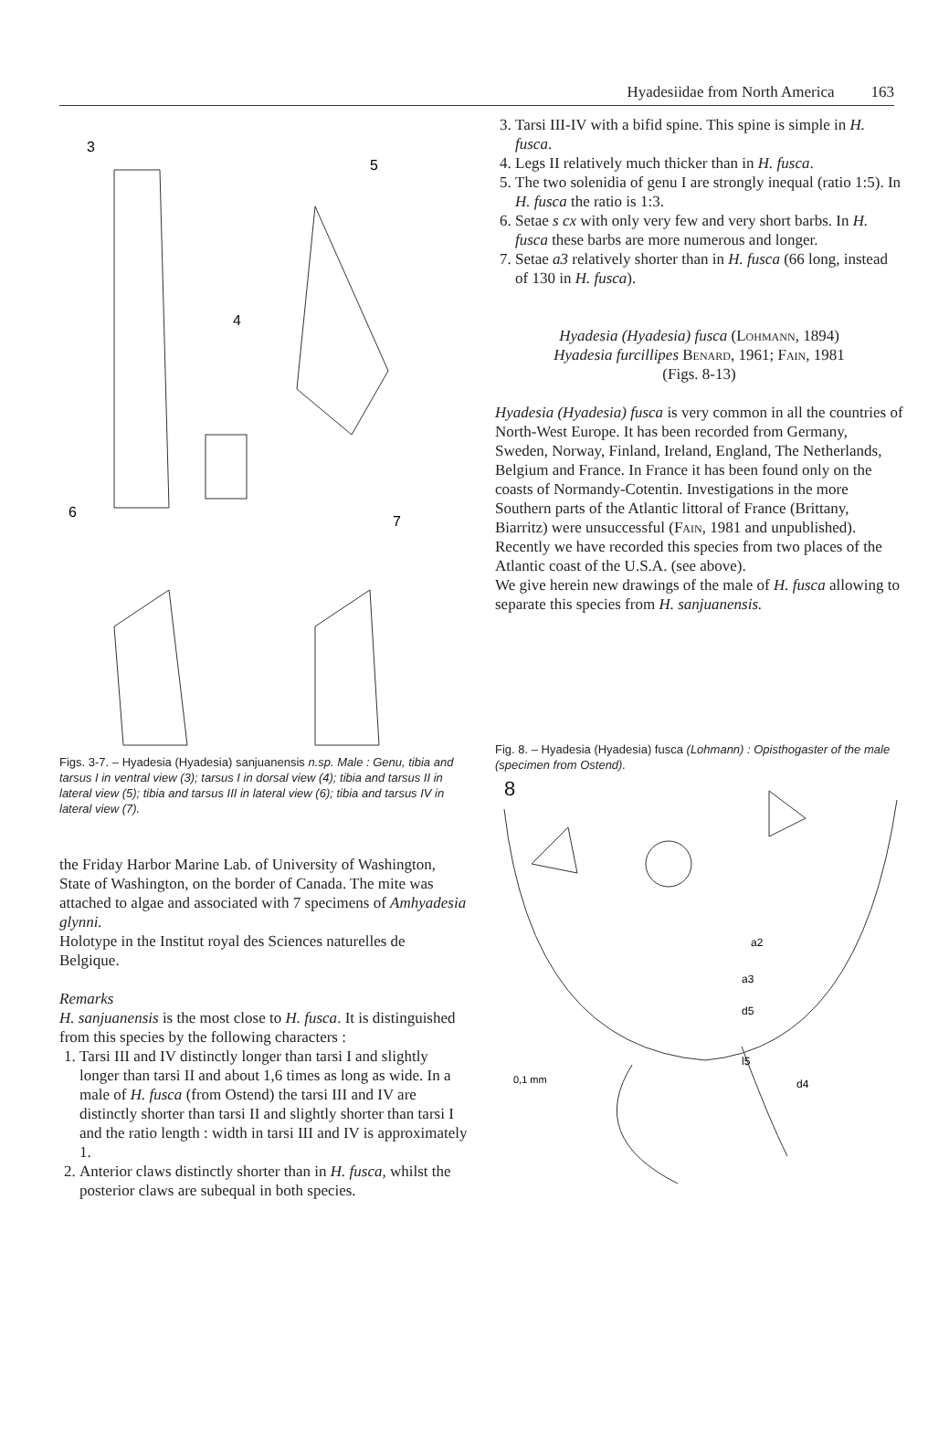Hyadesiidae from North America 163
3
4
5
6
7
Figs. 3-7. – Hyadesia (Hyadesia) sanjuanensis n.sp. Male : Genu, tibia and tarsus I in ventral view (3); tarsus I in dorsal view (4); tibia and tarsus II in lateral view (5); tibia and tarsus III in lateral view (6); tibia and tarsus IV in lateral view (7).
the Friday Harbor Marine Lab. of University of Washington, State of Washington, on the border of Canada. The mite was attached to algae and associated with 7 specimens of Amhyadesia glynni.
Holotype in the Institut royal des Sciences naturelles de Belgique.
Remarks
H. sanjuanensis is the most close to H. fusca. It is distinguished from this species by the following characters :
1. Tarsi III and IV distinctly longer than tarsi I and slightly longer than tarsi II and about 1,6 times as long as wide. In a male of H. fusca (from Ostend) the tarsi III and IV are distinctly shorter than tarsi II and slightly shorter than tarsi I and the ratio length : width in tarsi III and IV is approximately 1.
2. Anterior claws distinctly shorter than in H. fusca, whilst the posterior claws are subequal in both species.
3. Tarsi III-IV with a bifid spine. This spine is simple in H. fusca.
4. Legs II relatively much thicker than in H. fusca.
5. The two solenidia of genu I are strongly inequal (ratio 1:5). In H. fusca the ratio is 1:3.
6. Setae s cx with only very few and very short barbs. In H. fusca these barbs are more numerous and longer.
7. Setae a3 relatively shorter than in H. fusca (66 long, instead of 130 in H. fusca).
Hyadesia (Hyadesia) fusca (Lohmann, 1894)
Hyadesia furcillipes Benard, 1961; Fain, 1981
(Figs. 8-13)
Hyadesia (Hyadesia) fusca is very common in all the countries of North-West Europe. It has been recorded from Germany, Sweden, Norway, Finland, Ireland, England, The Netherlands, Belgium and France. In France it has been found only on the coasts of Normandy-Cotentin. Investigations in the more Southern parts of the Atlantic littoral of France (Brittany, Biarritz) were unsuccessful (Fain, 1981 and unpublished).
Recently we have recorded this species from two places of the Atlantic coast of the U.S.A. (see above).
We give herein new drawings of the male of H. fusca allowing to separate this species from H. sanjuanensis.
Fig. 8. – Hyadesia (Hyadesia) fusca (Lohmann) : Opisthogaster of the male (specimen from Ostend).
8
a2
a3
d5
l5
d4
0,1 mm